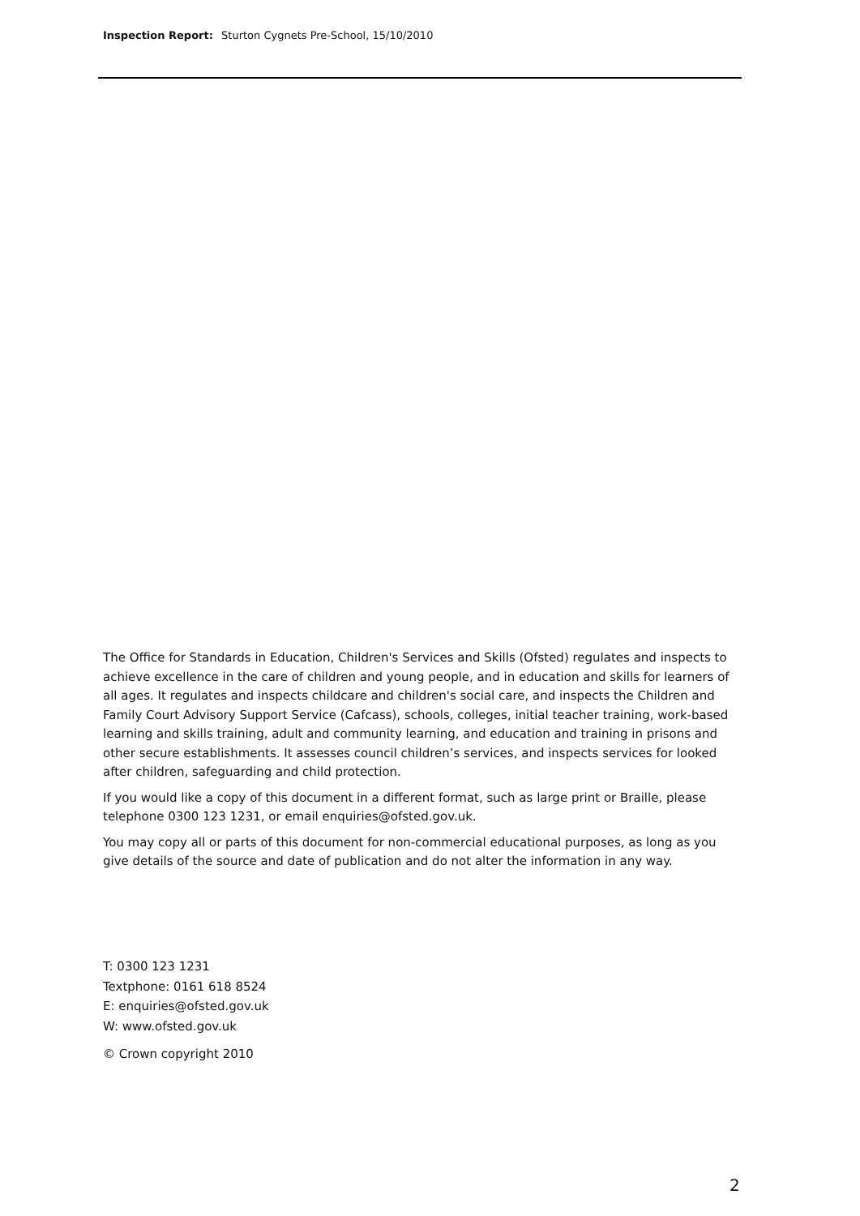Inspection Report: Sturton Cygnets Pre-School, 15/10/2010
The Office for Standards in Education, Children's Services and Skills (Ofsted) regulates and inspects to achieve excellence in the care of children and young people, and in education and skills for learners of all ages. It regulates and inspects childcare and children's social care, and inspects the Children and Family Court Advisory Support Service (Cafcass), schools, colleges, initial teacher training, work-based learning and skills training, adult and community learning, and education and training in prisons and other secure establishments. It assesses council children’s services, and inspects services for looked after children, safeguarding and child protection.
If you would like a copy of this document in a different format, such as large print or Braille, please telephone 0300 123 1231, or email enquiries@ofsted.gov.uk.
You may copy all or parts of this document for non-commercial educational purposes, as long as you give details of the source and date of publication and do not alter the information in any way.
T: 0300 123 1231
Textphone: 0161 618 8524
E: enquiries@ofsted.gov.uk
W: www.ofsted.gov.uk
© Crown copyright 2010
2